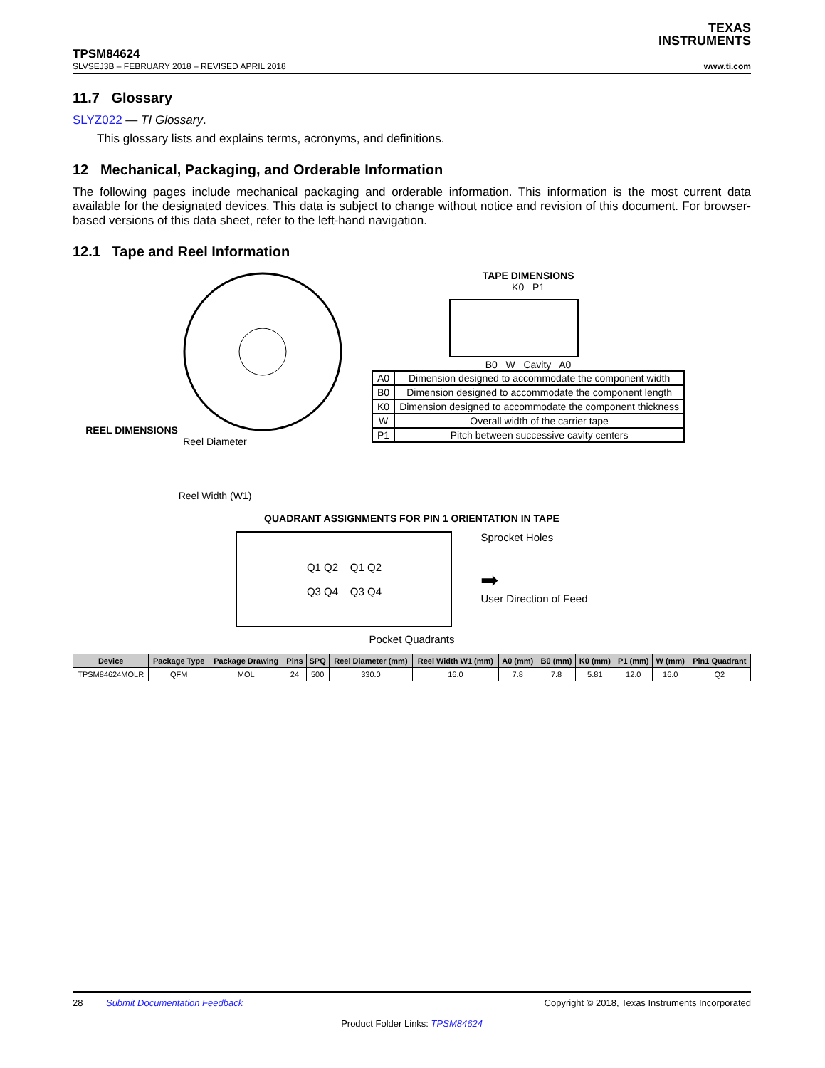TEXAS
INSTRUMENTS
TPSM84624
SLVSEJ3B – FEBRUARY 2018 – REVISED APRIL 2018
www.ti.com
11.7 Glossary
SLYZ022 — TI Glossary.
This glossary lists and explains terms, acronyms, and definitions.
12 Mechanical, Packaging, and Orderable Information
The following pages include mechanical packaging and orderable information. This information is the most current data available for the designated devices. This data is subject to change without notice and revision of this document. For browser-based versions of this data sheet, refer to the left-hand navigation.
12.1 Tape and Reel Information
REEL DIMENSIONS
Reel Diameter
Reel Width (W1)
TAPE DIMENSIONS
K0 P1
B0 W Cavity A0
| A0 | Dimension designed to accommodate the component width |
| B0 | Dimension designed to accommodate the component length |
| K0 | Dimension designed to accommodate the component thickness |
| W | Overall width of the carrier tape |
| P1 | Pitch between successive cavity centers |
QUADRANT ASSIGNMENTS FOR PIN 1 ORIENTATION IN TAPE
Q1 Q2 Q1 Q2
Q3 Q4 Q3 Q4
Sprocket Holes
➡
User Direction of Feed
Pocket Quadrants
| Device | Package Type | Package Drawing | Pins | SPQ | Reel Diameter (mm) | Reel Width W1 (mm) | A0 (mm) | B0 (mm) | K0 (mm) | P1 (mm) | W (mm) | Pin1 Quadrant |
| --- | --- | --- | --- | --- | --- | --- | --- | --- | --- | --- | --- | --- |
| TPSM84624MOLR | QFM | MOL | 24 | 500 | 330.0 | 16.0 | 7.8 | 7.8 | 5.81 | 12.0 | 16.0 | Q2 |
28 Submit Documentation Feedback Copyright © 2018, Texas Instruments Incorporated
Product Folder Links: TPSM84624